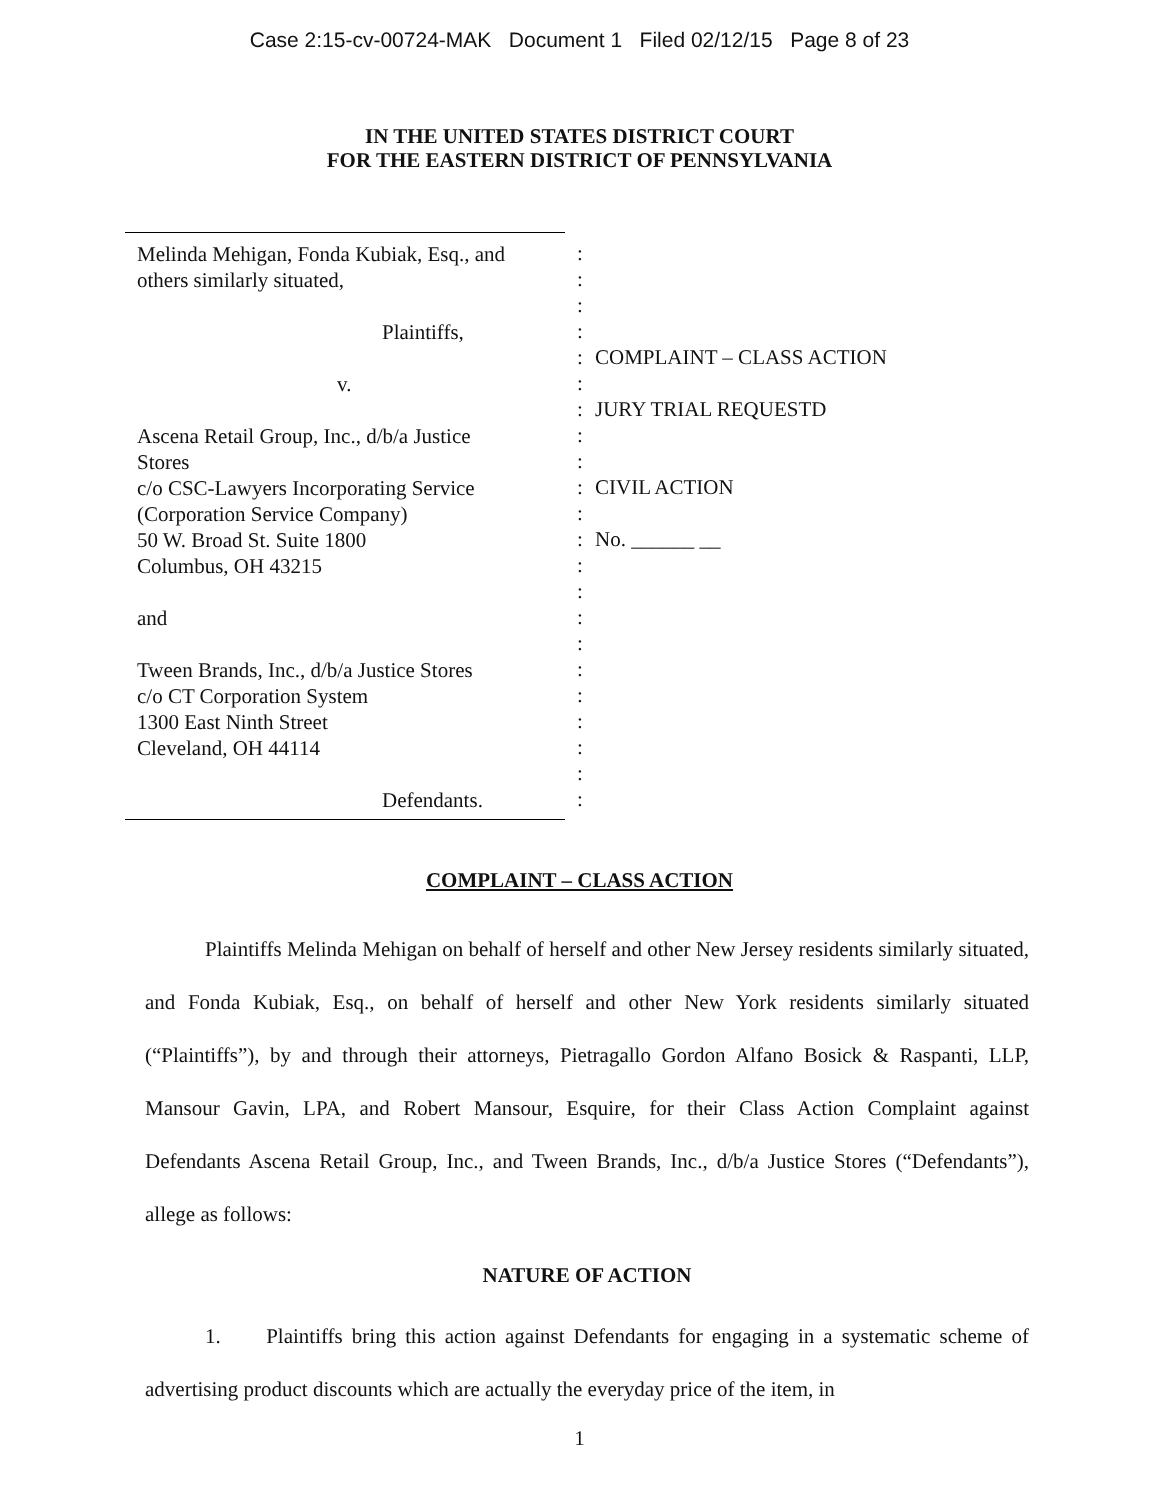Case 2:15-cv-00724-MAK Document 1 Filed 02/12/15 Page 8 of 23
IN THE UNITED STATES DISTRICT COURT
FOR THE EASTERN DISTRICT OF PENNSYLVANIA
Melinda Mehigan, Fonda Kubiak, Esq., and
others similarly situated,
Plaintiffs,
v.
Ascena Retail Group, Inc., d/b/a Justice
Stores
c/o CSC-Lawyers Incorporating Service
(Corporation Service Company)
50 W. Broad St. Suite 1800
Columbus, OH 43215
and
Tween Brands, Inc., d/b/a Justice Stores
c/o CT Corporation System
1300 East Ninth Street
Cleveland, OH 44114
Defendants.
:
:
:
:
:
:
:
:
:
:
:
:
:
:
:
:
:
:
:
:
:
:
COMPLAINT – CLASS ACTION
JURY TRIAL REQUESTD
CIVIL ACTION
No. ______ __
COMPLAINT – CLASS ACTION
Plaintiffs Melinda Mehigan on behalf of herself and other New Jersey residents similarly situated, and Fonda Kubiak, Esq., on behalf of herself and other New York residents similarly situated (“Plaintiffs”), by and through their attorneys, Pietragallo Gordon Alfano Bosick & Raspanti, LLP, Mansour Gavin, LPA, and Robert Mansour, Esquire, for their Class Action Complaint against Defendants Ascena Retail Group, Inc., and Tween Brands, Inc., d/b/a Justice Stores (“Defendants”), allege as follows:
NATURE OF ACTION
1. Plaintiffs bring this action against Defendants for engaging in a systematic scheme of advertising product discounts which are actually the everyday price of the item, in
1